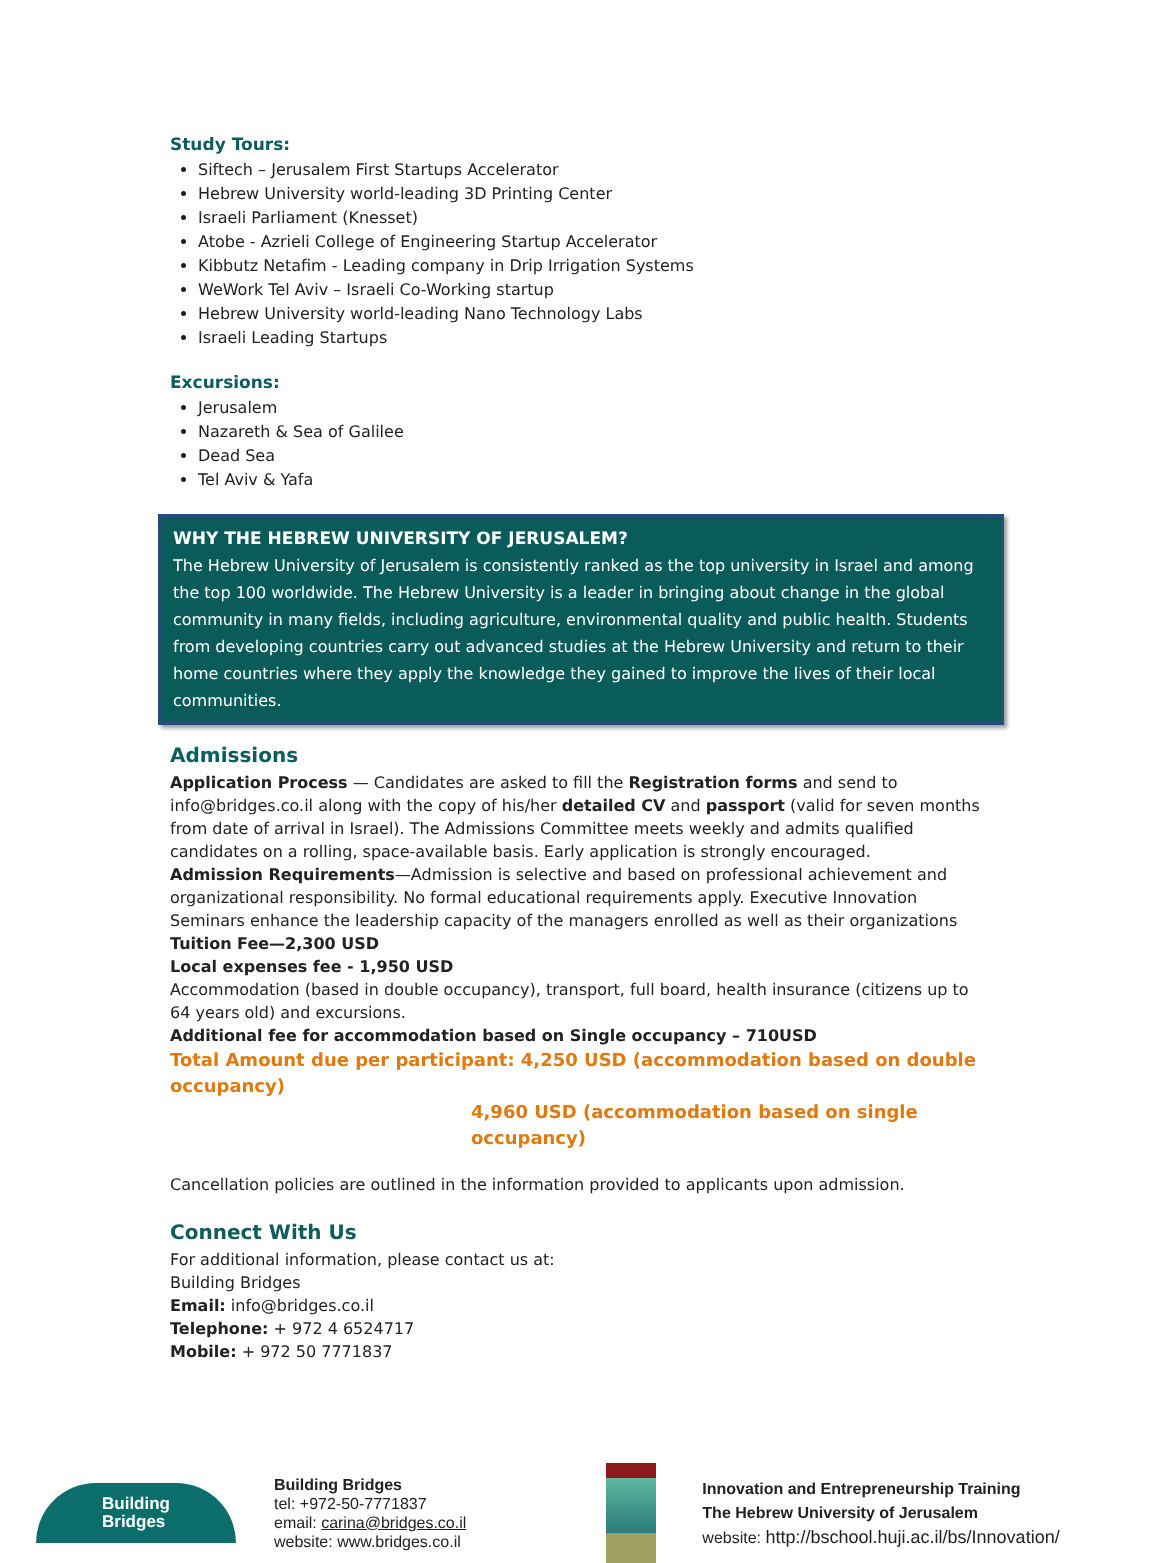Study Tours:
Siftech – Jerusalem First Startups Accelerator
Hebrew University world-leading 3D Printing Center
Israeli Parliament (Knesset)
Atobe - Azrieli College of Engineering Startup Accelerator
Kibbutz Netafim - Leading company in Drip Irrigation Systems
WeWork Tel Aviv – Israeli Co-Working startup
Hebrew University world-leading Nano Technology Labs
Israeli Leading Startups
Excursions:
Jerusalem
Nazareth & Sea of Galilee
Dead Sea
Tel Aviv & Yafa
WHY THE HEBREW UNIVERSITY OF JERUSALEM?
The Hebrew University of Jerusalem is consistently ranked as the top university in Israel and among the top 100 worldwide. The Hebrew University is a leader in bringing about change in the global community in many fields, including agriculture, environmental quality and public health. Students from developing countries carry out advanced studies at the Hebrew University and return to their home countries where they apply the knowledge they gained to improve the lives of their local communities.
Admissions
Application Process — Candidates are asked to fill the Registration forms and send to info@bridges.co.il along with the copy of his/her detailed CV and passport (valid for seven months from date of arrival in Israel). The Admissions Committee meets weekly and admits qualified candidates on a rolling, space-available basis. Early application is strongly encouraged.
Admission Requirements—Admission is selective and based on professional achievement and organizational responsibility. No formal educational requirements apply. Executive Innovation Seminars enhance the leadership capacity of the managers enrolled as well as their organizations
Tuition Fee—2,300 USD
Local expenses fee - 1,950 USD
Accommodation (based in double occupancy), transport, full board, health insurance (citizens up to 64 years old) and excursions.
Additional fee for accommodation based on Single occupancy – 710USD
Total Amount due per participant: 4,250 USD (accommodation based on double occupancy)
4,960 USD (accommodation based on single occupancy)
Cancellation policies are outlined in the information provided to applicants upon admission.
Connect With Us
For additional information, please contact us at:
Building Bridges
Email: info@bridges.co.il
Telephone: + 972 4 6524717
Mobile: + 972 50 7771837
Building
Bridges
Building Bridges
tel: +972-50-7771837
email: carina@bridges.co.il
website: www.bridges.co.il
Innovation and Entrepreneurship Training
The Hebrew University of Jerusalem
website: http://bschool.huji.ac.il/bs/Innovation/